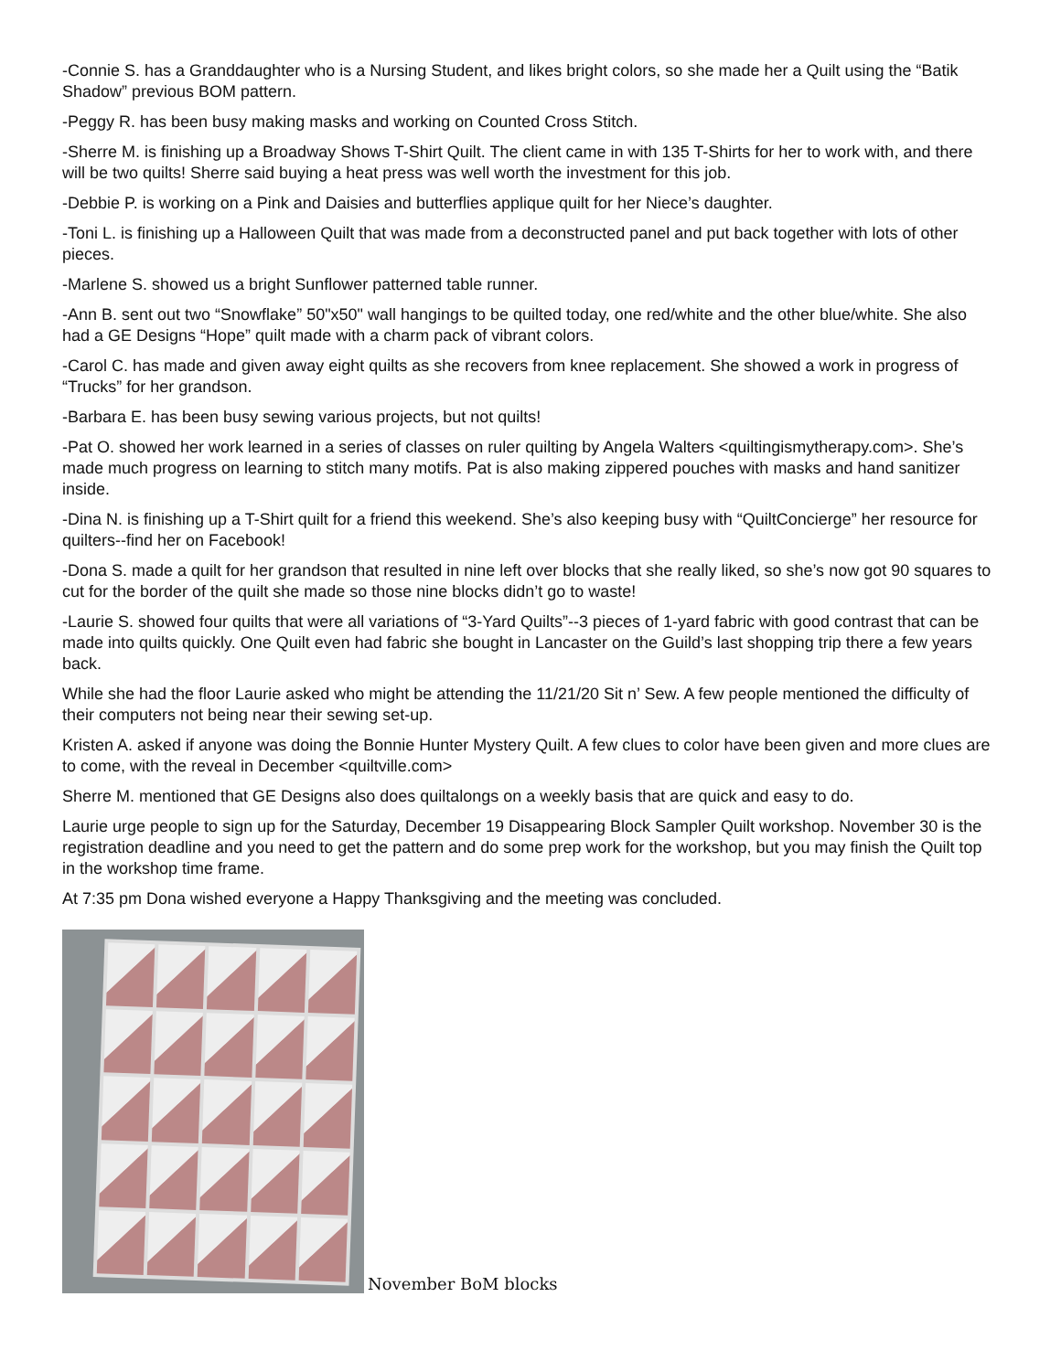-Connie S. has a Granddaughter who is a Nursing Student, and likes bright colors, so she made her a Quilt using the “Batik Shadow” previous BOM pattern.
-Peggy R. has been busy making masks and working on Counted Cross Stitch.
-Sherre M. is finishing up a Broadway Shows T-Shirt Quilt. The client came in with 135 T-Shirts for her to work with, and there will be two quilts! Sherre said buying a heat press was well worth the investment for this job.
-Debbie P. is working on a Pink and Daisies and butterflies applique quilt for her Niece’s daughter.
-Toni L. is finishing up a Halloween Quilt that was made from a deconstructed panel and put back together with lots of other pieces.
-Marlene S. showed us a bright Sunflower patterned table runner.
-Ann B. sent out two “Snowflake” 50"x50" wall hangings to be quilted today, one red/white and the other blue/white. She also had a GE Designs “Hope” quilt made with a charm pack of vibrant colors.
-Carol C. has made and given away eight quilts as she recovers from knee replacement. She showed a work in progress of “Trucks” for her grandson.
-Barbara E. has been busy sewing various projects, but not quilts!
-Pat O. showed her work learned in a series of classes on ruler quilting by Angela Walters <quiltingismytherapy.com>. She’s made much progress on learning to stitch many motifs. Pat is also making zippered pouches with masks and hand sanitizer inside.
-Dina N. is finishing up a T-Shirt quilt for a friend this weekend. She’s also keeping busy with “QuiltConcierge” her resource for quilters--find her on Facebook!
-Dona S. made a quilt for her grandson that resulted in nine left over blocks that she really liked, so she’s now got 90 squares to cut for the border of the quilt she made so those nine blocks didn’t go to waste!
-Laurie S. showed four quilts that were all variations of “3-Yard Quilts”--3 pieces of 1-yard fabric with good contrast that can be made into quilts quickly. One Quilt even had fabric she bought in Lancaster on the Guild’s last shopping trip there a few years back.
While she had the floor Laurie asked who might be attending the 11/21/20 Sit n’ Sew. A few people mentioned the difficulty of their computers not being near their sewing set-up.
Kristen A. asked if anyone was doing the Bonnie Hunter Mystery Quilt. A few clues to color have been given and more clues are to come, with the reveal in December <quiltville.com>
Sherre M. mentioned that GE Designs also does quiltalongs on a weekly basis that are quick and easy to do.
Laurie urge people to sign up for the Saturday, December 19 Disappearing Block Sampler Quilt workshop. November 30 is the registration deadline and you need to get the pattern and do some prep work for the workshop, but you may finish the Quilt top in the workshop time frame.
At 7:35 pm Dona wished everyone a Happy Thanksgiving and the meeting was concluded.
November BoM blocks